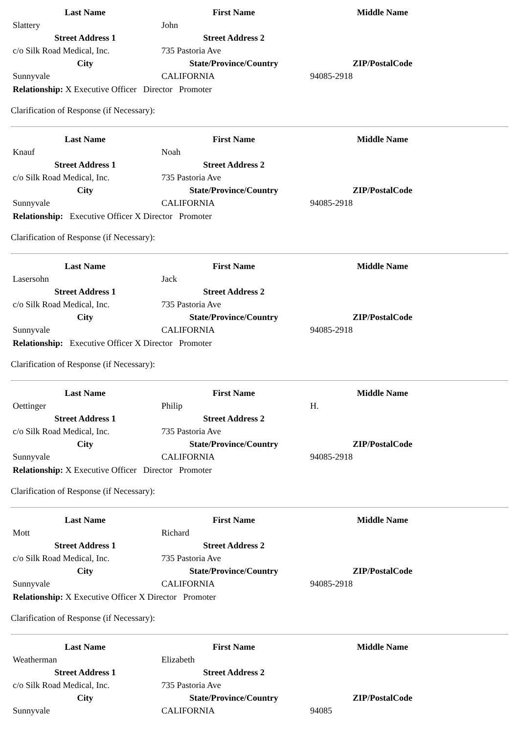| Last Name | First Name | Middle Name |
| --- | --- | --- |
| Slattery | John | |
| Street Address 1 | Street Address 2 | |
| c/o Silk Road Medical, Inc. | 735 Pastoria Ave | |
| City | State/Province/Country | ZIP/PostalCode |
| Sunnyvale | CALIFORNIA | 94085-2918 |
Relationship: X Executive Officer Director Promoter
Clarification of Response (if Necessary):
| Last Name | First Name | Middle Name |
| --- | --- | --- |
| Knauf | Noah | |
| Street Address 1 | Street Address 2 | |
| c/o Silk Road Medical, Inc. | 735 Pastoria Ave | |
| City | State/Province/Country | ZIP/PostalCode |
| Sunnyvale | CALIFORNIA | 94085-2918 |
Relationship: Executive Officer X Director Promoter
Clarification of Response (if Necessary):
| Last Name | First Name | Middle Name |
| --- | --- | --- |
| Lasersohn | Jack | |
| Street Address 1 | Street Address 2 | |
| c/o Silk Road Medical, Inc. | 735 Pastoria Ave | |
| City | State/Province/Country | ZIP/PostalCode |
| Sunnyvale | CALIFORNIA | 94085-2918 |
Relationship: Executive Officer X Director Promoter
Clarification of Response (if Necessary):
| Last Name | First Name | Middle Name |
| --- | --- | --- |
| Oettinger | Philip | H. |
| Street Address 1 | Street Address 2 | |
| c/o Silk Road Medical, Inc. | 735 Pastoria Ave | |
| City | State/Province/Country | ZIP/PostalCode |
| Sunnyvale | CALIFORNIA | 94085-2918 |
Relationship: X Executive Officer Director Promoter
Clarification of Response (if Necessary):
| Last Name | First Name | Middle Name |
| --- | --- | --- |
| Mott | Richard | |
| Street Address 1 | Street Address 2 | |
| c/o Silk Road Medical, Inc. | 735 Pastoria Ave | |
| City | State/Province/Country | ZIP/PostalCode |
| Sunnyvale | CALIFORNIA | 94085-2918 |
Relationship: X Executive Officer X Director Promoter
Clarification of Response (if Necessary):
| Last Name | First Name | Middle Name |
| --- | --- | --- |
| Weatherman | Elizabeth | |
| Street Address 1 | Street Address 2 | |
| c/o Silk Road Medical, Inc. | 735 Pastoria Ave | |
| City | State/Province/Country | ZIP/PostalCode |
| Sunnyvale | CALIFORNIA | 94085 |